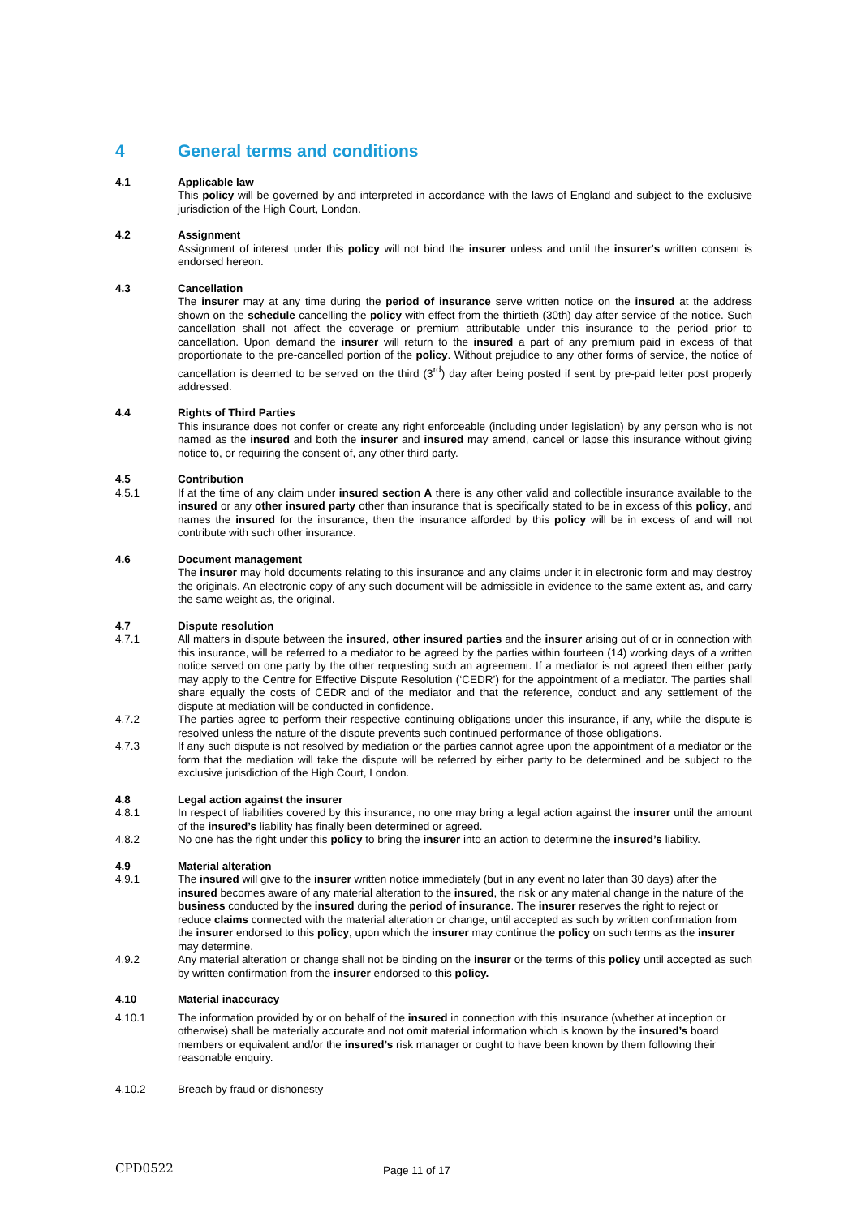4 General terms and conditions
4.1 Applicable law
This policy will be governed by and interpreted in accordance with the laws of England and subject to the exclusive jurisdiction of the High Court, London.
4.2 Assignment
Assignment of interest under this policy will not bind the insurer unless and until the insurer's written consent is endorsed hereon.
4.3 Cancellation
The insurer may at any time during the period of insurance serve written notice on the insured at the address shown on the schedule cancelling the policy with effect from the thirtieth (30th) day after service of the notice. Such cancellation shall not affect the coverage or premium attributable under this insurance to the period prior to cancellation. Upon demand the insurer will return to the insured a part of any premium paid in excess of that proportionate to the pre-cancelled portion of the policy. Without prejudice to any other forms of service, the notice of cancellation is deemed to be served on the third (3<sup>rd</sup>) day after being posted if sent by pre-paid letter post properly addressed.
4.4 Rights of Third Parties
This insurance does not confer or create any right enforceable (including under legislation) by any person who is not named as the insured and both the insurer and insured may amend, cancel or lapse this insurance without giving notice to, or requiring the consent of, any other third party.
4.5 Contribution
4.5.1 If at the time of any claim under insured section A there is any other valid and collectible insurance available to the insured or any other insured party other than insurance that is specifically stated to be in excess of this policy, and names the insured for the insurance, then the insurance afforded by this policy will be in excess of and will not contribute with such other insurance.
4.6 Document management
The insurer may hold documents relating to this insurance and any claims under it in electronic form and may destroy the originals. An electronic copy of any such document will be admissible in evidence to the same extent as, and carry the same weight as, the original.
4.7 Dispute resolution
4.7.1 All matters in dispute between the insured, other insured parties and the insurer arising out of or in connection with this insurance, will be referred to a mediator to be agreed by the parties within fourteen (14) working days of a written notice served on one party by the other requesting such an agreement. If a mediator is not agreed then either party may apply to the Centre for Effective Dispute Resolution (‘CEDR’) for the appointment of a mediator. The parties shall share equally the costs of CEDR and of the mediator and that the reference, conduct and any settlement of the dispute at mediation will be conducted in confidence.
4.7.2 The parties agree to perform their respective continuing obligations under this insurance, if any, while the dispute is resolved unless the nature of the dispute prevents such continued performance of those obligations.
4.7.3 If any such dispute is not resolved by mediation or the parties cannot agree upon the appointment of a mediator or the form that the mediation will take the dispute will be referred by either party to be determined and be subject to the exclusive jurisdiction of the High Court, London.
4.8 Legal action against the insurer
4.8.1 In respect of liabilities covered by this insurance, no one may bring a legal action against the insurer until the amount of the insured’s liability has finally been determined or agreed.
4.8.2 No one has the right under this policy to bring the insurer into an action to determine the insured’s liability.
4.9 Material alteration
4.9.1 The insured will give to the insurer written notice immediately (but in any event no later than 30 days) after the insured becomes aware of any material alteration to the insured, the risk or any material change in the nature of the business conducted by the insured during the period of insurance. The insurer reserves the right to reject or reduce claims connected with the material alteration or change, until accepted as such by written confirmation from the insurer endorsed to this policy, upon which the insurer may continue the policy on such terms as the insurer may determine.
4.9.2 Any material alteration or change shall not be binding on the insurer or the terms of this policy until accepted as such by written confirmation from the insurer endorsed to this policy.
4.10 Material inaccuracy
4.10.1 The information provided by or on behalf of the insured in connection with this insurance (whether at inception or otherwise) shall be materially accurate and not omit material information which is known by the insured’s board members or equivalent and/or the insured’s risk manager or ought to have been known by them following their reasonable enquiry.
4.10.2 Breach by fraud or dishonesty
CPD0522
Page 11 of 17